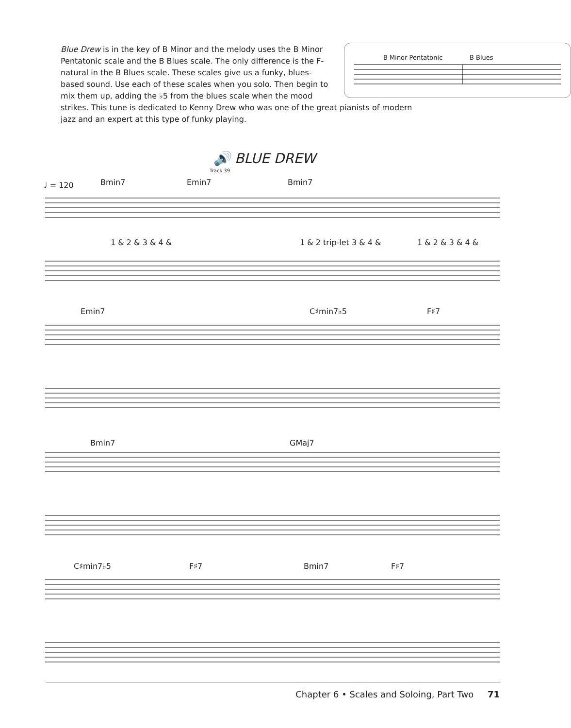B Minor Pentatonic B Blues
Blue Drew is in the key of B Minor and the melody uses the B Minor Pentatonic scale and the B Blues scale. The only difference is the F-natural in the B Blues scale. These scales give us a funky, blues-based sound. Use each of these scales when you solo. Then begin to mix them up, adding the ♭5 from the blues scale when the mood strikes. This tune is dedicated to Kenny Drew who was one of the great pianists of modern jazz and an expert at this type of funky playing.
🔊 BLUE DREW
Track 39
♩ = 120 Bmin7 Emin7 Bmin7
1 & 2 & 3 & 4 & 1 & 2 trip-let 3 & 4 & 1 & 2 & 3 & 4 &
Emin7 C♯min7♭5 F♯7
Bmin7 GMaj7
C♯min7♭5 F♯7 Bmin7 F♯7
Chapter 6 • Scales and Soloing, Part Two 71